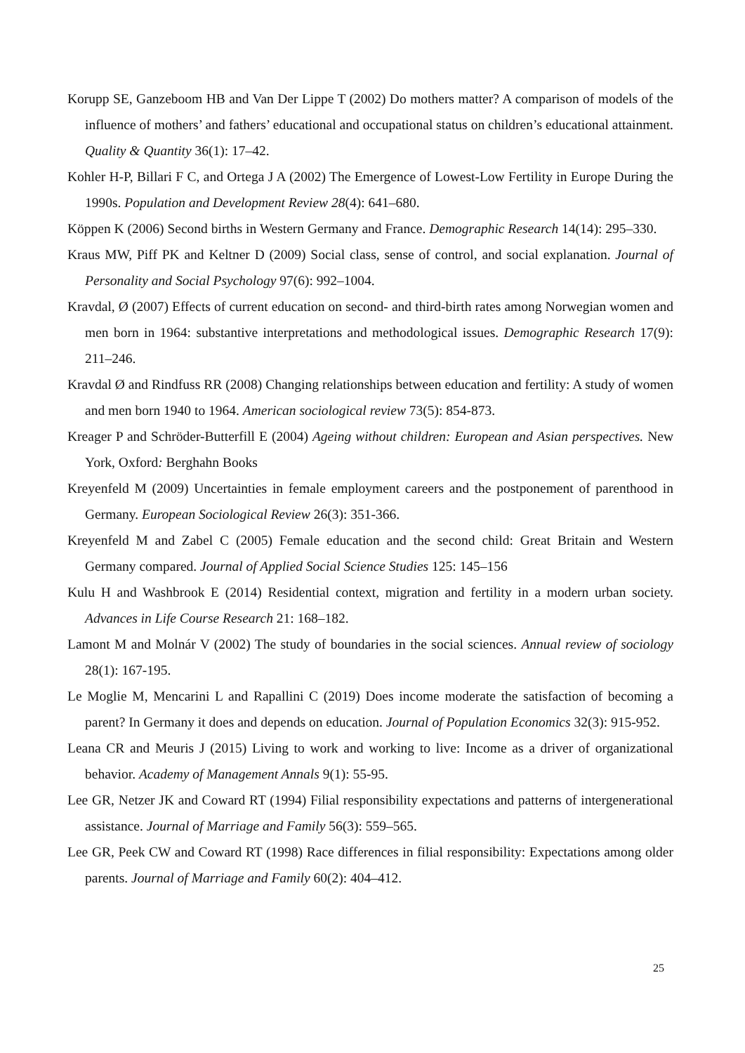Korupp SE, Ganzeboom HB and Van Der Lippe T (2002) Do mothers matter? A comparison of models of the influence of mothers’ and fathers’ educational and occupational status on children’s educational attainment. Quality & Quantity 36(1): 17–42.
Kohler H-P, Billari F C, and Ortega J A (2002) The Emergence of Lowest-Low Fertility in Europe During the 1990s. Population and Development Review 28(4): 641–680.
Köppen K (2006) Second births in Western Germany and France. Demographic Research 14(14): 295–330.
Kraus MW, Piff PK and Keltner D (2009) Social class, sense of control, and social explanation. Journal of Personality and Social Psychology 97(6): 992–1004.
Kravdal, Ø (2007) Effects of current education on second- and third-birth rates among Norwegian women and men born in 1964: substantive interpretations and methodological issues. Demographic Research 17(9): 211–246.
Kravdal Ø and Rindfuss RR (2008) Changing relationships between education and fertility: A study of women and men born 1940 to 1964. American sociological review 73(5): 854-873.
Kreager P and Schröder-Butterfill E (2004) Ageing without children: European and Asian perspectives. New York, Oxford: Berghahn Books
Kreyenfeld M (2009) Uncertainties in female employment careers and the postponement of parenthood in Germany. European Sociological Review 26(3): 351-366.
Kreyenfeld M and Zabel C (2005) Female education and the second child: Great Britain and Western Germany compared. Journal of Applied Social Science Studies 125: 145–156
Kulu H and Washbrook E (2014) Residential context, migration and fertility in a modern urban society. Advances in Life Course Research 21: 168–182.
Lamont M and Molnár V (2002) The study of boundaries in the social sciences. Annual review of sociology 28(1): 167-195.
Le Moglie M, Mencarini L and Rapallini C (2019) Does income moderate the satisfaction of becoming a parent? In Germany it does and depends on education. Journal of Population Economics 32(3): 915-952.
Leana CR and Meuris J (2015) Living to work and working to live: Income as a driver of organizational behavior. Academy of Management Annals 9(1): 55-95.
Lee GR, Netzer JK and Coward RT (1994) Filial responsibility expectations and patterns of intergenerational assistance. Journal of Marriage and Family 56(3): 559–565.
Lee GR, Peek CW and Coward RT (1998) Race differences in filial responsibility: Expectations among older parents. Journal of Marriage and Family 60(2): 404–412.
25